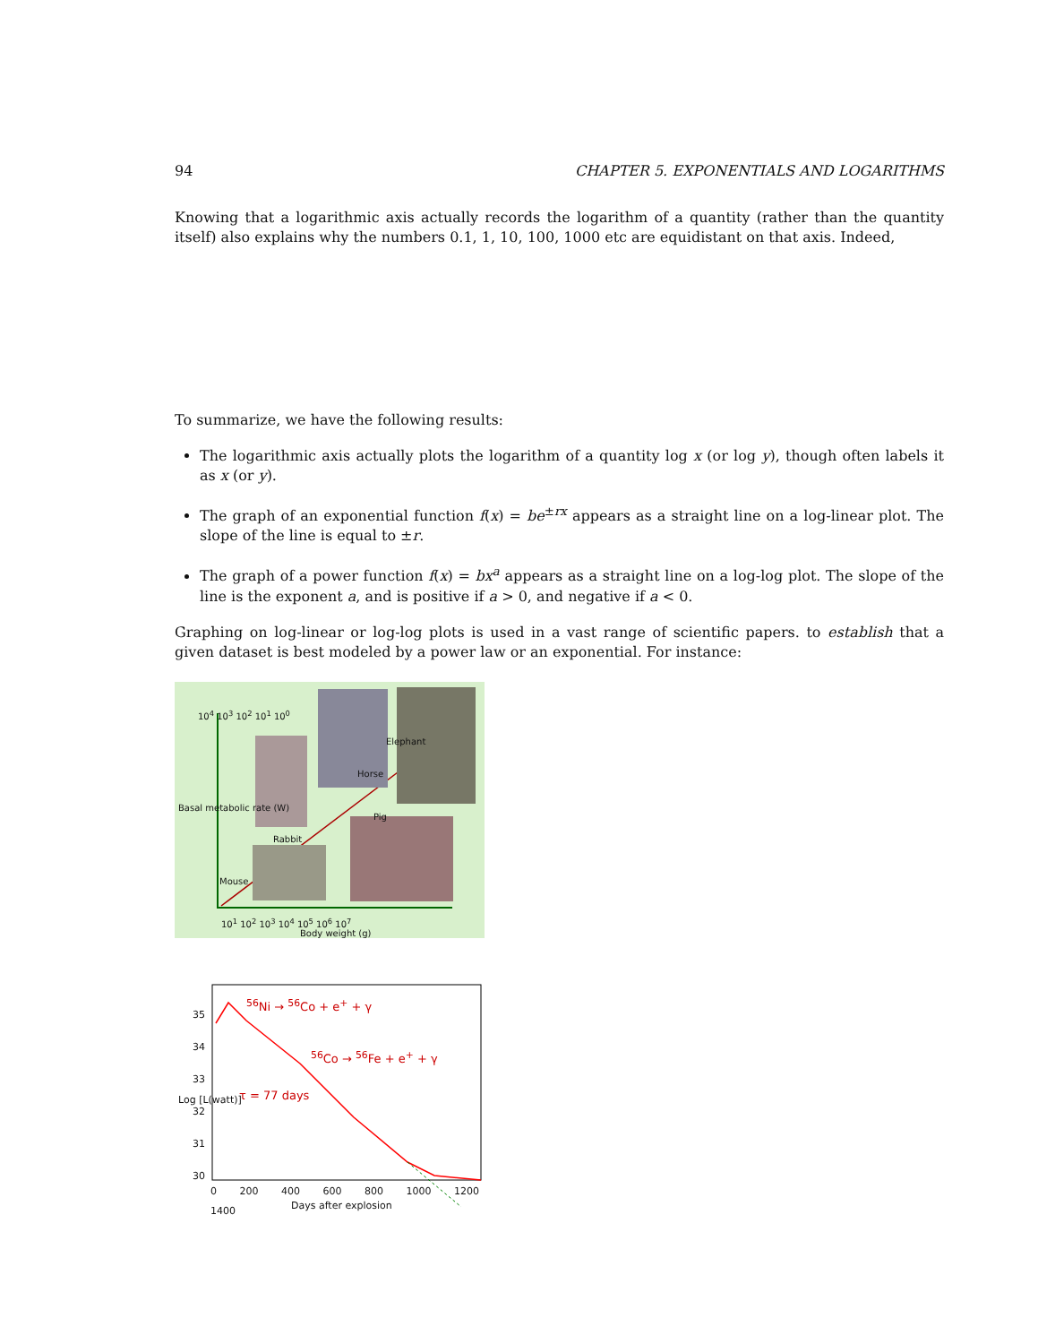94 CHAPTER 5. EXPONENTIALS AND LOGARITHMS
Knowing that a logarithmic axis actually records the logarithm of a quantity (rather than the quantity itself) also explains why the numbers 0.1, 1, 10, 100, 1000 etc are equidistant on that axis. Indeed,
To summarize, we have the following results:
The logarithmic axis actually plots the logarithm of a quantity log x (or log y), though often labels it as x (or y).
The graph of an exponential function f(x) = be<sup>±rx</sup> appears as a straight line on a log-linear plot. The slope of the line is equal to ±r.
The graph of a power function f(x) = bx<sup>a</sup> appears as a straight line on a log-log plot. The slope of the line is the exponent a, and is positive if a > 0, and negative if a < 0.
Graphing on log-linear or log-log plots is used in a vast range of scientific papers. to establish that a given dataset is best modeled by a power law or an exponential. For instance:
10<sup>4</sup> 10<sup>3</sup> 10<sup>2</sup> 10<sup>1</sup> 10<sup>0</sup>
Mouse
Rabbit
Pig
Horse
Elephant
Basal metabolic rate (W)
10<sup>1</sup> 10<sup>2</sup> 10<sup>3</sup> 10<sup>4</sup> 10<sup>5</sup> 10<sup>6</sup> 10<sup>7</sup>
Body weight (g)
<sup>56</sup>Ni → <sup>56</sup>Co + e<sup>+</sup> + γ
<sup>56</sup>Co → <sup>56</sup>Fe + e<sup>+</sup> + γ
τ = 77 days
35
34
33
32
31
30
Log [L(watt)]
0 200 400 600 800 1000 1200 1400
Days after explosion